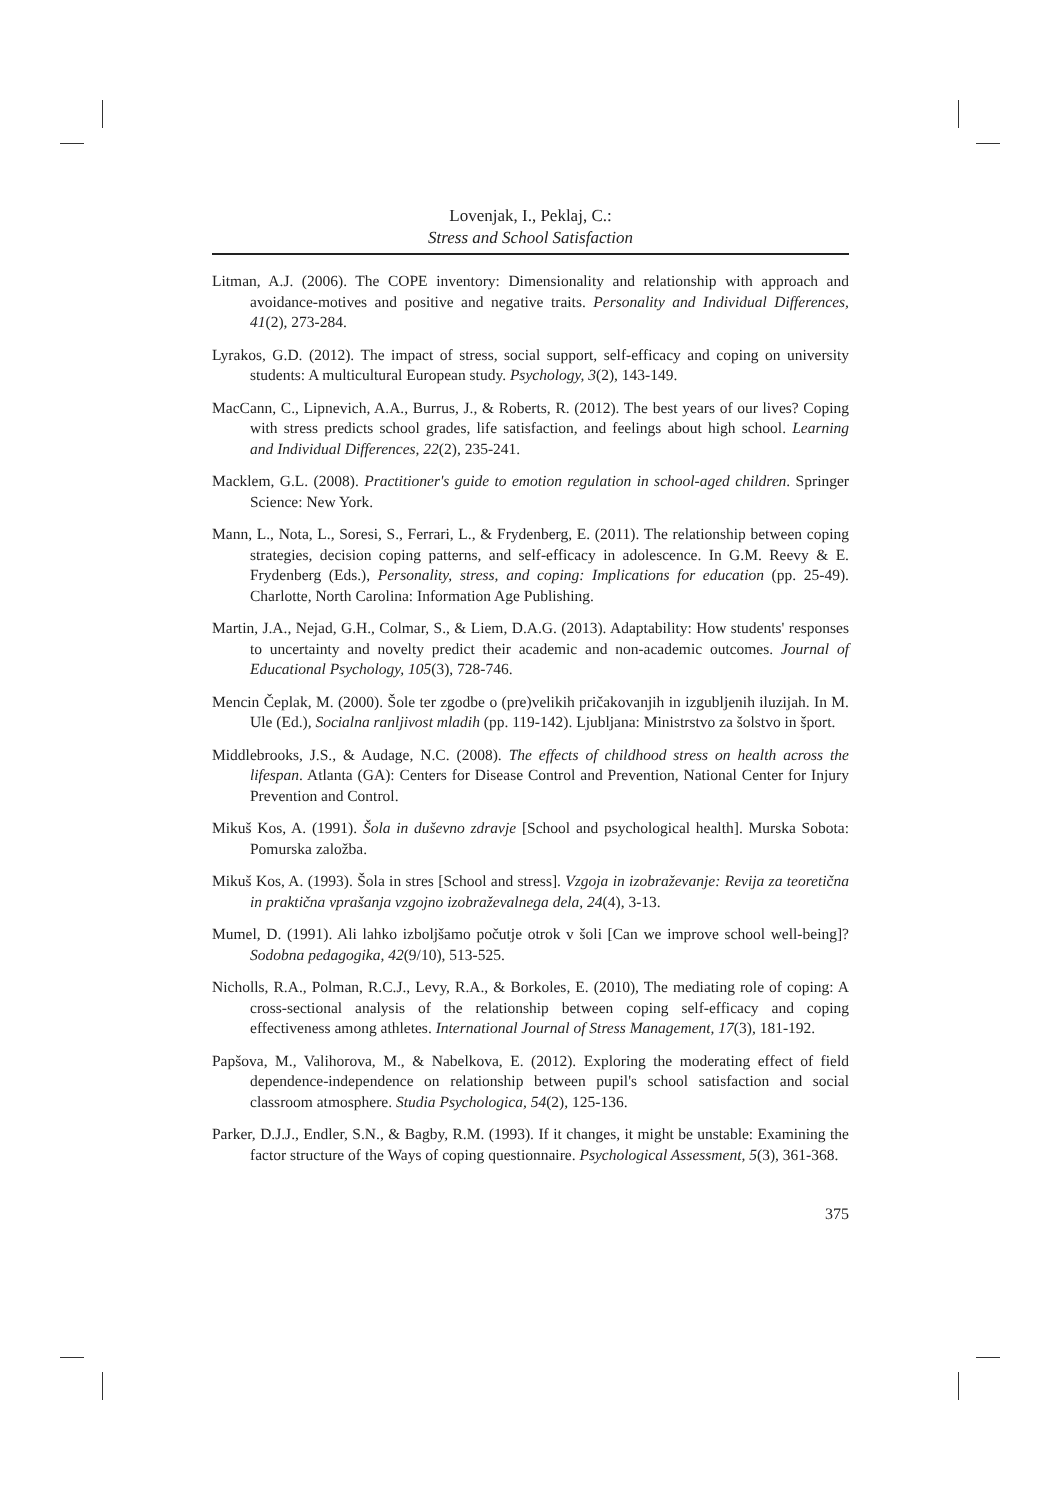Lovenjak, I., Peklaj, C.:
Stress and School Satisfaction
Litman, A.J. (2006). The COPE inventory: Dimensionality and relationship with approach and avoidance-motives and positive and negative traits. Personality and Individual Differences, 41(2), 273-284.
Lyrakos, G.D. (2012). The impact of stress, social support, self-efficacy and coping on university students: A multicultural European study. Psychology, 3(2), 143-149.
MacCann, C., Lipnevich, A.A., Burrus, J., & Roberts, R. (2012). The best years of our lives? Coping with stress predicts school grades, life satisfaction, and feelings about high school. Learning and Individual Differences, 22(2), 235-241.
Macklem, G.L. (2008). Practitioner's guide to emotion regulation in school-aged children. Springer Science: New York.
Mann, L., Nota, L., Soresi, S., Ferrari, L., & Frydenberg, E. (2011). The relationship between coping strategies, decision coping patterns, and self-efficacy in adolescence. In G.M. Reevy & E. Frydenberg (Eds.), Personality, stress, and coping: Implications for education (pp. 25-49). Charlotte, North Carolina: Information Age Publishing.
Martin, J.A., Nejad, G.H., Colmar, S., & Liem, D.A.G. (2013). Adaptability: How students' responses to uncertainty and novelty predict their academic and non-academic outcomes. Journal of Educational Psychology, 105(3), 728-746.
Mencin Čeplak, M. (2000). Šole ter zgodbe o (pre)velikih pričakovanjih in izgubljenih iluzijah. In M. Ule (Ed.), Socialna ranljivost mladih (pp. 119-142). Ljubljana: Ministrstvo za šolstvo in šport.
Middlebrooks, J.S., & Audage, N.C. (2008). The effects of childhood stress on health across the lifespan. Atlanta (GA): Centers for Disease Control and Prevention, National Center for Injury Prevention and Control.
Mikuš Kos, A. (1991). Šola in duševno zdravje [School and psychological health]. Murska Sobota: Pomurska založba.
Mikuš Kos, A. (1993). Šola in stres [School and stress]. Vzgoja in izobraževanje: Revija za teoretična in praktična vprašanja vzgojno izobraževalnega dela, 24(4), 3-13.
Mumel, D. (1991). Ali lahko izboljšamo počutje otrok v šoli [Can we improve school well-being]? Sodobna pedagogika, 42(9/10), 513-525.
Nicholls, R.A., Polman, R.C.J., Levy, R.A., & Borkoles, E. (2010), The mediating role of coping: A cross-sectional analysis of the relationship between coping self-efficacy and coping effectiveness among athletes. International Journal of Stress Management, 17(3), 181-192.
Papšova, M., Valihorova, M., & Nabelkova, E. (2012). Exploring the moderating effect of field dependence-independence on relationship between pupil's school satisfaction and social classroom atmosphere. Studia Psychologica, 54(2), 125-136.
Parker, D.J.J., Endler, S.N., & Bagby, R.M. (1993). If it changes, it might be unstable: Examining the factor structure of the Ways of coping questionnaire. Psychological Assessment, 5(3), 361-368.
375